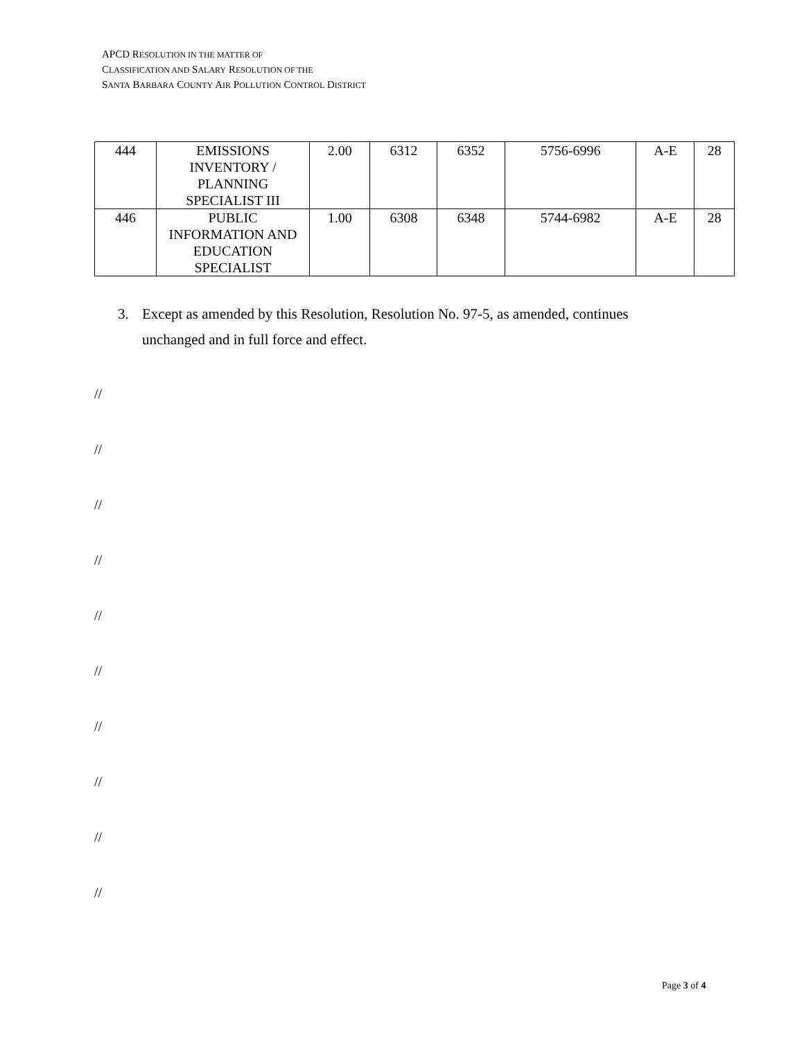APCD RESOLUTION IN THE MATTER OF
CLASSIFICATION AND SALARY RESOLUTION OF THE
SANTA BARBARA COUNTY AIR POLLUTION CONTROL DISTRICT
| 444 | EMISSIONS INVENTORY / PLANNING SPECIALIST III | 2.00 | 6312 | 6352 | 5756-6996 | A-E | 28 |
| 446 | PUBLIC INFORMATION AND EDUCATION SPECIALIST | 1.00 | 6308 | 6348 | 5744-6982 | A-E | 28 |
3. Except as amended by this Resolution, Resolution No. 97-5, as amended, continues unchanged and in full force and effect.
//
//
//
//
//
//
//
//
//
//
Page 3 of 4